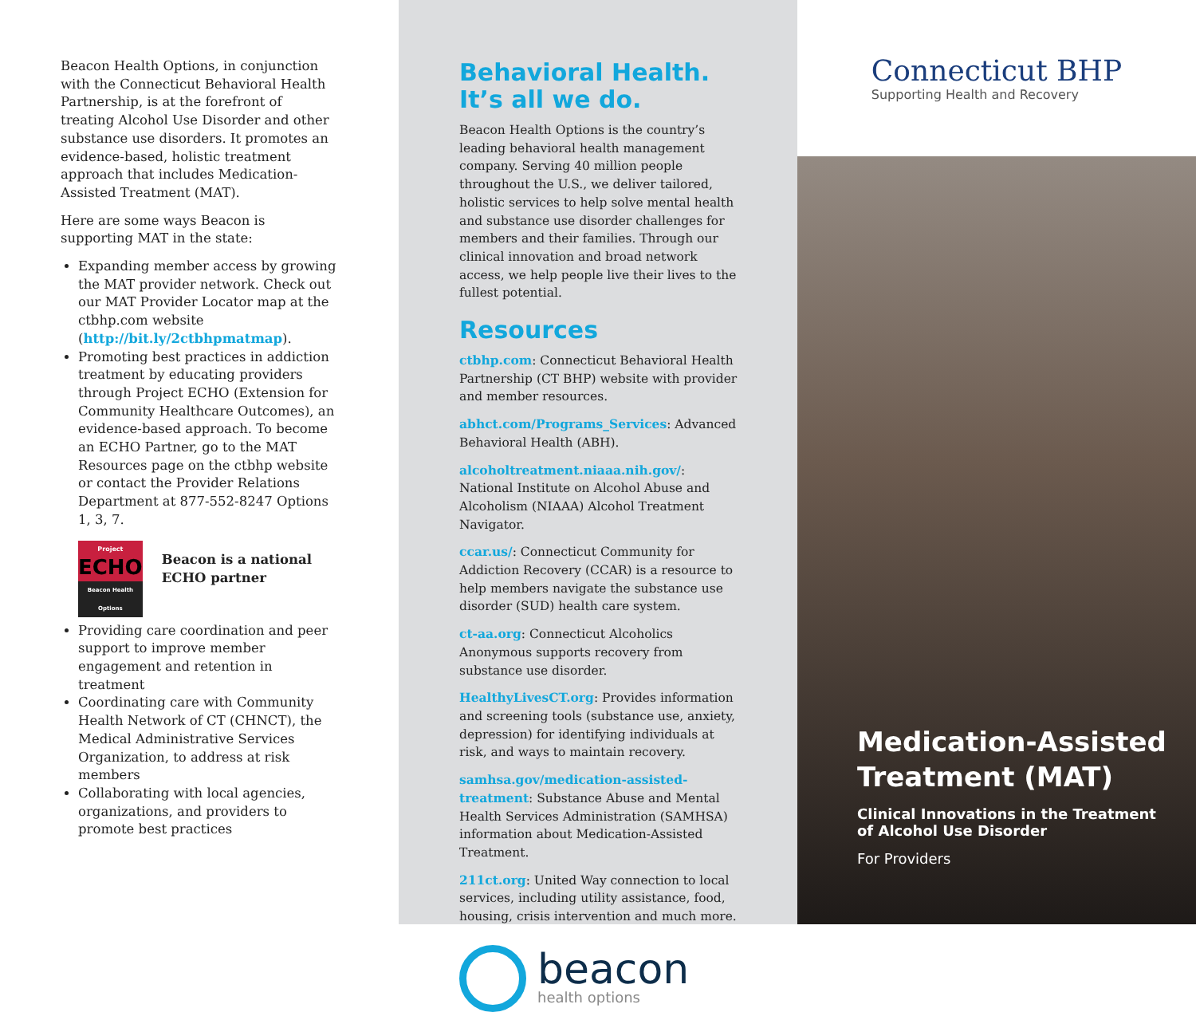Beacon Health Options, in conjunction with the Connecticut Behavioral Health Partnership, is at the forefront of treating Alcohol Use Disorder and other substance use disorders. It promotes an evidence-based, holistic treatment approach that includes Medication-Assisted Treatment (MAT).
Here are some ways Beacon is supporting MAT in the state:
Expanding member access by growing the MAT provider network. Check out our MAT Provider Locator map at the ctbhp.com website (http://bit.ly/2ctbhpmatmap).
Promoting best practices in addiction treatment by educating providers through Project ECHO (Extension for Community Healthcare Outcomes), an evidence-based approach. To become an ECHO Partner, go to the MAT Resources page on the ctbhp website or contact the Provider Relations Department at 877-552-8247 Options 1, 3, 7.
Project
ECHO
Beacon Health Options
Beacon is a national ECHO partner
Providing care coordination and peer support to improve member engagement and retention in treatment
Coordinating care with Community Health Network of CT (CHNCT), the Medical Administrative Services Organization, to address at risk members
Collaborating with local agencies, organizations, and providers to promote best practices
Behavioral Health.
It’s all we do.
Beacon Health Options is the country’s leading behavioral health management company. Serving 40 million people throughout the U.S., we deliver tailored, holistic services to help solve mental health and substance use disorder challenges for members and their families. Through our clinical innovation and broad network access, we help people live their lives to the fullest potential.
Resources
ctbhp.com: Connecticut Behavioral Health Partnership (CT BHP) website with provider and member resources.
abhct.com/Programs_Services: Advanced Behavioral Health (ABH).
alcoholtreatment.niaaa.nih.gov/: National Institute on Alcohol Abuse and Alcoholism (NIAAA) Alcohol Treatment Navigator.
ccar.us/: Connecticut Community for Addiction Recovery (CCAR) is a resource to help members navigate the substance use disorder (SUD) health care system.
ct-aa.org: Connecticut Alcoholics Anonymous supports recovery from substance use disorder.
HealthyLivesCT.org: Provides information and screening tools (substance use, anxiety, depression) for identifying individuals at risk, and ways to maintain recovery.
samhsa.gov/medication-assisted-treatment: Substance Abuse and Mental Health Services Administration (SAMHSA) information about Medication-Assisted Treatment.
211ct.org: United Way connection to local services, including utility assistance, food, housing, crisis intervention and much more.
beacon
health options
Connecticut BHP
Supporting Health and Recovery
Medication-Assisted
Treatment (MAT)
Clinical Innovations in the Treatment
of Alcohol Use Disorder
For Providers